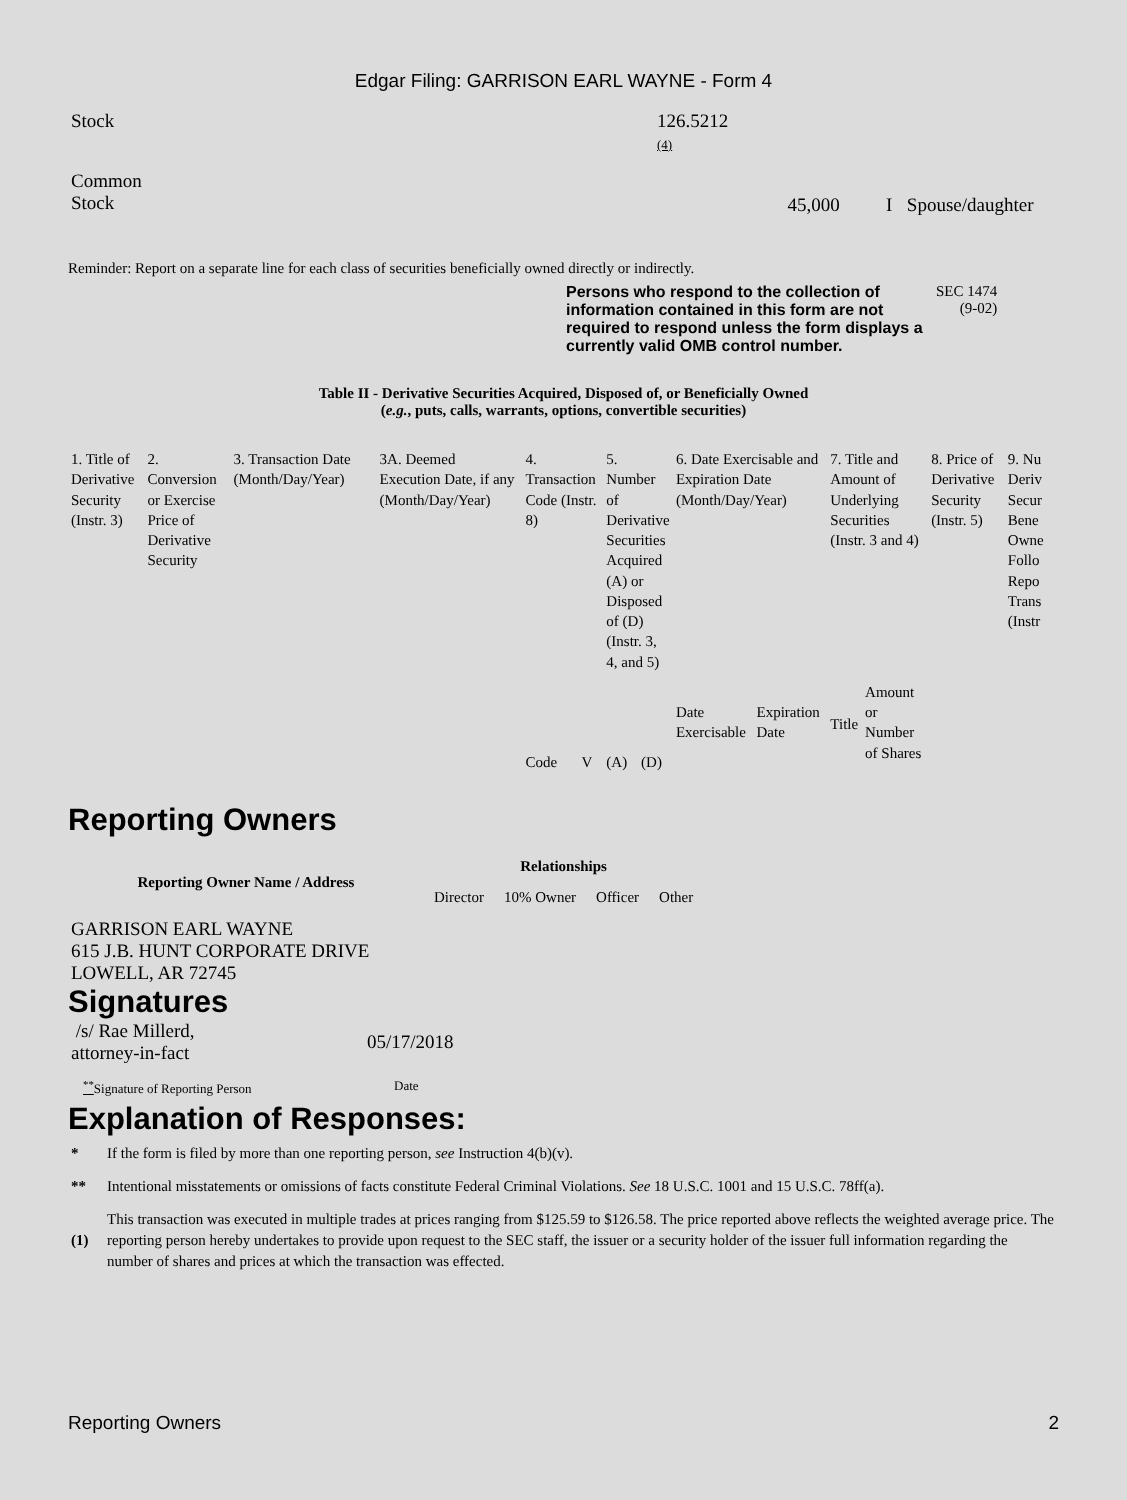Edgar Filing: GARRISON EARL WAYNE - Form 4
| Stock | 126.5212 (4) | | | |
| Common Stock | | 45,000 | I | Spouse/daughter |
Reminder: Report on a separate line for each class of securities beneficially owned directly or indirectly.
Persons who respond to the collection of information contained in this form are not required to respond unless the form displays a currently valid OMB control number.
SEC 1474
(9-02)
Table II - Derivative Securities Acquired, Disposed of, or Beneficially Owned
(e.g., puts, calls, warrants, options, convertible securities)
| 1. Title of Derivative Security (Instr. 3) | 2. Conversion or Exercise Price of Derivative Security | 3. Transaction Date (Month/Day/Year) | 3A. Deemed Execution Date, if any (Month/Day/Year) | 4. Transaction Code (Instr. 8) | | 5. Number of Derivative Securities Acquired (A) or Disposed of (D) (Instr. 3, 4, and 5) | | 6. Date Exercisable and Expiration Date (Month/Day/Year) | | 7. Title and Amount of Underlying Securities (Instr. 3 and 4) | | 8. Price of Derivative Security (Instr. 5) | 9. Nu Deriv Secur Bene Owne Follo Repo Trans (Instr |
| --- | --- | --- | --- | --- | --- | --- | --- | --- | --- | --- | --- | --- | --- |
| | | | | Code | V | (A) | (D) | Date Exercisable | Expiration Date | Title | Amount or Number of Shares | | |
Reporting Owners
| Reporting Owner Name / Address | Relationships | | | |
| --- | --- | --- | --- | --- |
| | Director | 10% Owner | Officer | Other |
| GARRISON EARL WAYNE 615 J.B. HUNT CORPORATE DRIVE LOWELL, AR 72745 | | | | |
Signatures
| /s/ Rae Millerd, attorney-in-fact | 05/17/2018 |
| <sup>**</sup> Signature of Reporting Person | Date |
Explanation of Responses:
| * | If the form is filed by more than one reporting person, see Instruction 4(b)(v). |
| ** | Intentional misstatements or omissions of facts constitute Federal Criminal Violations. See 18 U.S.C. 1001 and 15 U.S.C. 78ff(a). |
| (1) | This transaction was executed in multiple trades at prices ranging from $125.59 to $126.58. The price reported above reflects the weighted average price. The reporting person hereby undertakes to provide upon request to the SEC staff, the issuer or a security holder of the issuer full information regarding the number of shares and prices at which the transaction was effected. |
Reporting Owners 2